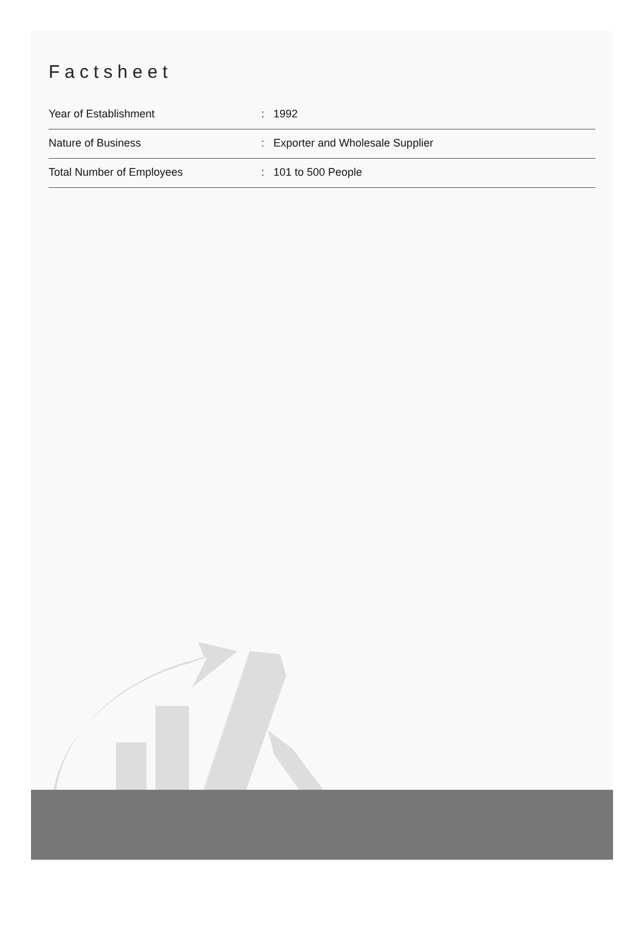Factsheet
| Year of Establishment | : | 1992 |
| Nature of Business | : | Exporter and Wholesale Supplier |
| Total Number of Employees | : | 101 to 500 People |